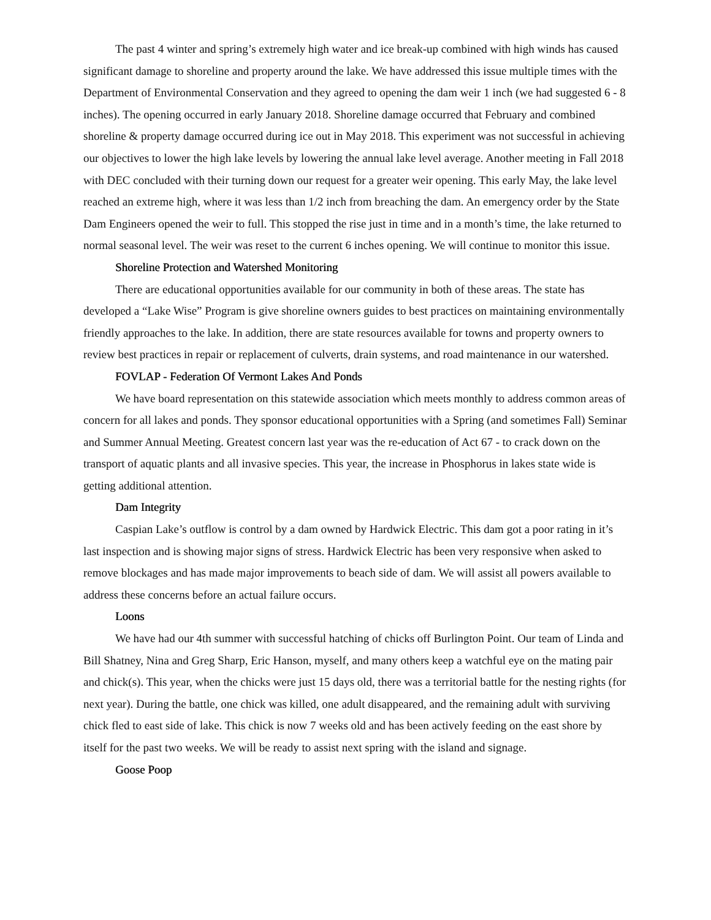The past 4 winter and spring’s extremely high water and ice break-up combined with high winds has caused significant damage to shoreline and property around the lake. We have addressed this issue multiple times with the Department of Environmental Conservation and they agreed to opening the dam weir 1 inch (we had suggested 6 - 8 inches). The opening occurred in early January 2018. Shoreline damage occurred that February and combined shoreline & property damage occurred during ice out in May 2018. This experiment was not successful in achieving our objectives to lower the high lake levels by lowering the annual lake level average. Another meeting in Fall 2018 with DEC concluded with their turning down our request for a greater weir opening. This early May, the lake level reached an extreme high, where it was less than 1/2 inch from breaching the dam. An emergency order by the State Dam Engineers opened the weir to full. This stopped the rise just in time and in a month’s time, the lake returned to normal seasonal level. The weir was reset to the current 6 inches opening. We will continue to monitor this issue.
Shoreline Protection and Watershed Monitoring
There are educational opportunities available for our community in both of these areas. The state has developed a “Lake Wise” Program is give shoreline owners guides to best practices on maintaining environmentally friendly approaches to the lake. In addition, there are state resources available for towns and property owners to review best practices in repair or replacement of culverts, drain systems, and road maintenance in our watershed.
FOVLAP - Federation Of Vermont Lakes And Ponds
We have board representation on this statewide association which meets monthly to address common areas of concern for all lakes and ponds. They sponsor educational opportunities with a Spring (and sometimes Fall) Seminar and Summer Annual Meeting. Greatest concern last year was the re-education of Act 67 - to crack down on the transport of aquatic plants and all invasive species. This year, the increase in Phosphorus in lakes state wide is getting additional attention.
Dam Integrity
Caspian Lake’s outflow is control by a dam owned by Hardwick Electric. This dam got a poor rating in it’s last inspection and is showing major signs of stress. Hardwick Electric has been very responsive when asked to remove blockages and has made major improvements to beach side of dam. We will assist all powers available to address these concerns before an actual failure occurs.
Loons
We have had our 4th summer with successful hatching of chicks off Burlington Point. Our team of Linda and Bill Shatney, Nina and Greg Sharp, Eric Hanson, myself, and many others keep a watchful eye on the mating pair and chick(s). This year, when the chicks were just 15 days old, there was a territorial battle for the nesting rights (for next year). During the battle, one chick was killed, one adult disappeared, and the remaining adult with surviving chick fled to east side of lake. This chick is now 7 weeks old and has been actively feeding on the east shore by itself for the past two weeks. We will be ready to assist next spring with the island and signage.
Goose Poop